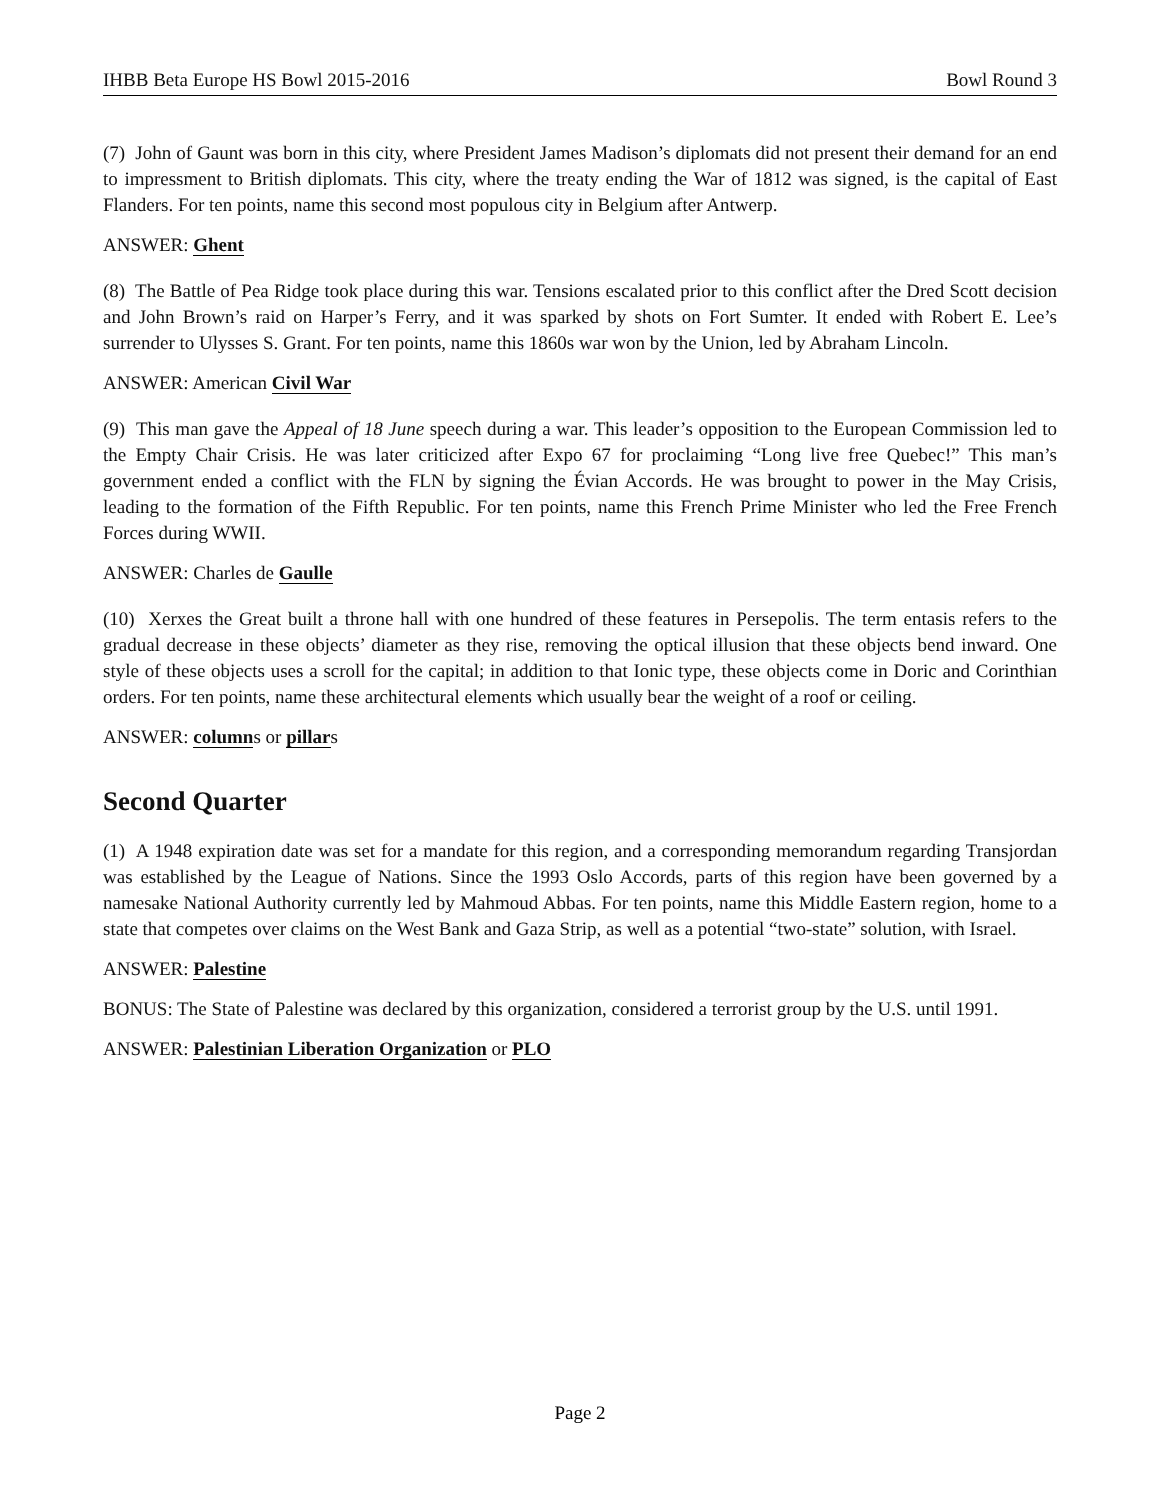IHBB Beta Europe HS Bowl 2015-2016 Bowl Round 3
(7) John of Gaunt was born in this city, where President James Madison’s diplomats did not present their demand for an end to impressment to British diplomats. This city, where the treaty ending the War of 1812 was signed, is the capital of East Flanders. For ten points, name this second most populous city in Belgium after Antwerp.
ANSWER: Ghent
(8) The Battle of Pea Ridge took place during this war. Tensions escalated prior to this conflict after the Dred Scott decision and John Brown’s raid on Harper’s Ferry, and it was sparked by shots on Fort Sumter. It ended with Robert E. Lee’s surrender to Ulysses S. Grant. For ten points, name this 1860s war won by the Union, led by Abraham Lincoln.
ANSWER: American Civil War
(9) This man gave the Appeal of 18 June speech during a war. This leader’s opposition to the European Commission led to the Empty Chair Crisis. He was later criticized after Expo 67 for proclaiming “Long live free Quebec!” This man’s government ended a conflict with the FLN by signing the Évian Accords. He was brought to power in the May Crisis, leading to the formation of the Fifth Republic. For ten points, name this French Prime Minister who led the Free French Forces during WWII.
ANSWER: Charles de Gaulle
(10) Xerxes the Great built a throne hall with one hundred of these features in Persepolis. The term entasis refers to the gradual decrease in these objects’ diameter as they rise, removing the optical illusion that these objects bend inward. One style of these objects uses a scroll for the capital; in addition to that Ionic type, these objects come in Doric and Corinthian orders. For ten points, name these architectural elements which usually bear the weight of a roof or ceiling.
ANSWER: columns or pillars
Second Quarter
(1) A 1948 expiration date was set for a mandate for this region, and a corresponding memorandum regarding Transjordan was established by the League of Nations. Since the 1993 Oslo Accords, parts of this region have been governed by a namesake National Authority currently led by Mahmoud Abbas. For ten points, name this Middle Eastern region, home to a state that competes over claims on the West Bank and Gaza Strip, as well as a potential “two-state” solution, with Israel.
ANSWER: Palestine
BONUS: The State of Palestine was declared by this organization, considered a terrorist group by the U.S. until 1991.
ANSWER: Palestinian Liberation Organization or PLO
Page 2